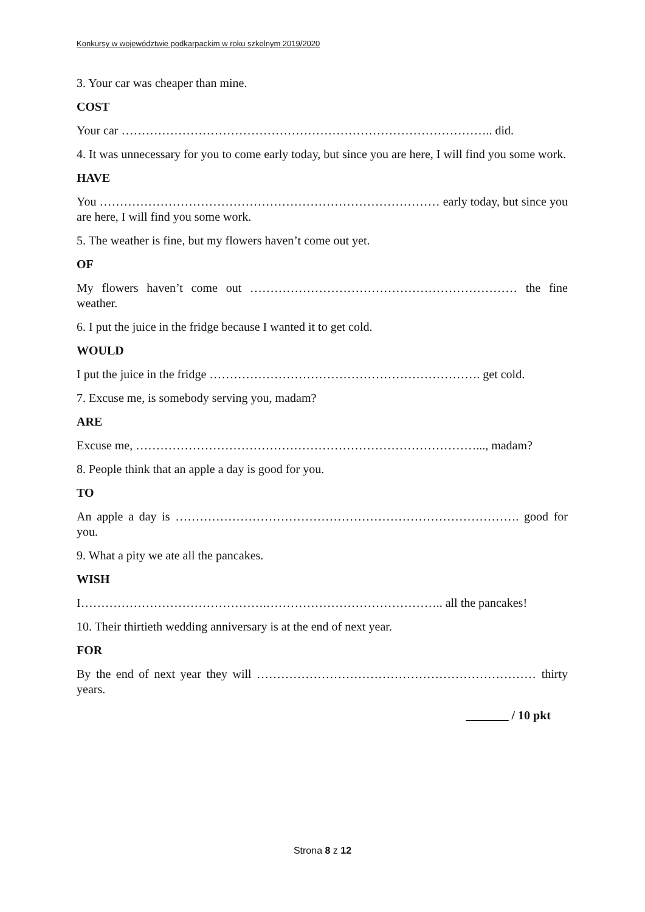Konkursy w województwie podkarpackim w roku szkolnym 2019/2020
3. Your car was cheaper than mine.
COST
Your car ……………………………………………………………………………….. did.
4. It was unnecessary for you to come early today, but since you are here, I will find you some work.
HAVE
You ………………………………………………………………………… early today, but since you are here, I will find you some work.
5. The weather is fine, but my flowers haven’t come out yet.
OF
My flowers haven’t come out ………………………………………………………… the fine weather.
6. I put the juice in the fridge because I wanted it to get cold.
WOULD
I put the juice in the fridge …………………………………………………………. get cold.
7. Excuse me, is somebody serving you, madam?
ARE
Excuse me, …………………………………………………………………………..., madam?
8. People think that an apple a day is good for you.
TO
An apple a day is …………………………………………………………………………. good for you.
9. What a pity we ate all the pancakes.
WISH
I……………………………………….…………………………………….. all the pancakes!
10. Their thirtieth wedding anniversary is at the end of next year.
FOR
By the end of next year they will …………………………………………………………… thirty years.
_______ / 10 pkt
Strona 8 z 12